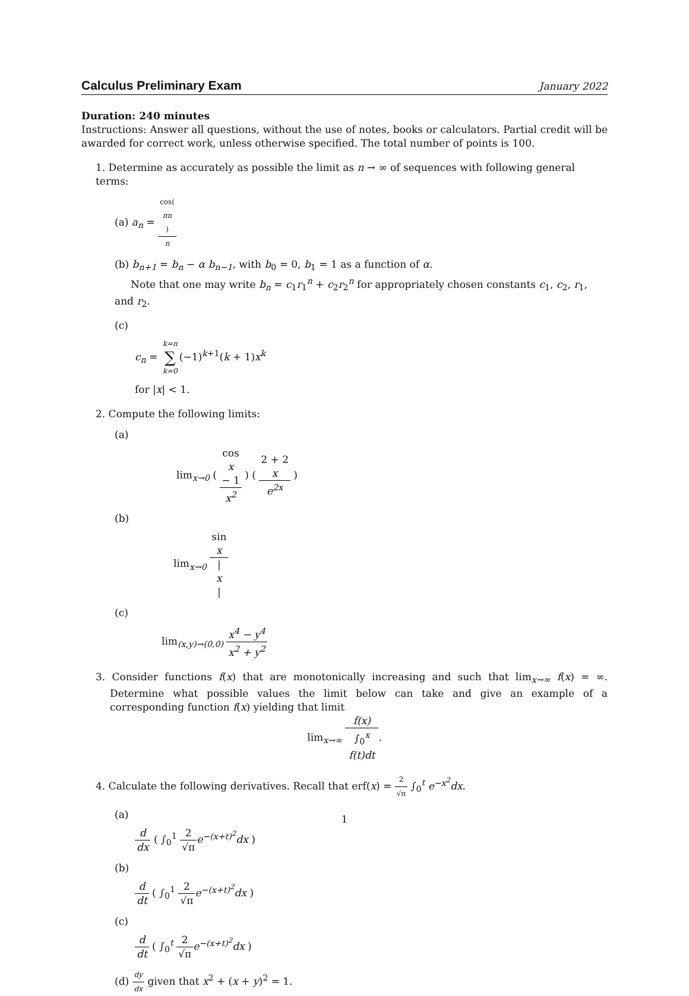Calculus Preliminary Exam
January 2022
Duration: 240 minutes
Instructions: Answer all questions, without the use of notes, books or calculators. Partial credit will be awarded for correct work, unless otherwise specified. The total number of points is 100.
1. Determine as accurately as possible the limit as n → ∞ of sequences with following general terms:
(a) a<sub>n</sub> = cos(πn) n
(b) b<sub>n+1</sub> = b<sub>n</sub> − α b<sub>n−1</sub>, with b<sub>0</sub> = 0, b<sub>1</sub> = 1 as a function of α.
Note that one may write b<sub>n</sub> = c<sub>1</sub>r<sub>1</sub><sup>n</sup> + c<sub>2</sub>r<sub>2</sub><sup>n</sup> for appropriately chosen constants c<sub>1</sub>, c<sub>2</sub>, r<sub>1</sub>, and r<sub>2</sub>.
(c)
c<sub>n</sub> = k=n ∑ k=0(−1)<sup>k+1</sup>(k + 1)x<sup>k</sup>
for |x| < 1.
2. Compute the following limits:
(a)
lim<sub>x→0</sub> ( cos
x
− 1 x<sup>2</sup> ) ( 2 + 2
x e<sup>2x</sup> )
(b)
lim<sub>x→0</sub> sin
x |
x
|
(c)
lim<sub>(x,y)→(0,0)</sub> x<sup>4</sup> − y<sup>4</sup> x<sup>2</sup> + y<sup>2</sup>
3. Consider functions f(x) that are monotonically increasing and such that lim<sub>x→∞</sub> f(x) = ∞. Determine what possible values the limit below can take and give an example of a corresponding function f(x) yielding that limit
lim<sub>x→∞</sub> f(x) ∫<sub>0</sub><sup>x</sup>
f(t)dt.
4. Calculate the following derivatives. Recall that erf(x) = 2 √π ∫<sub>0</sub><sup>t</sup> e<sup>−x<sup>2</sup></sup>dx.
(a)
d dx ( ∫<sub>0</sub><sup>1</sup> 2 √π e<sup>−(x+t)<sup>2</sup></sup>dx )
(b)
d dt ( ∫<sub>0</sub><sup>1</sup> 2 √π e<sup>−(x+t)<sup>2</sup></sup>dx )
(c)
d dt ( ∫<sub>0</sub><sup>t</sup> 2 √π e<sup>−(x+t)<sup>2</sup></sup>dx )
(d) dy dx given that x<sup>2</sup> + (x + y)<sup>2</sup> = 1.
1